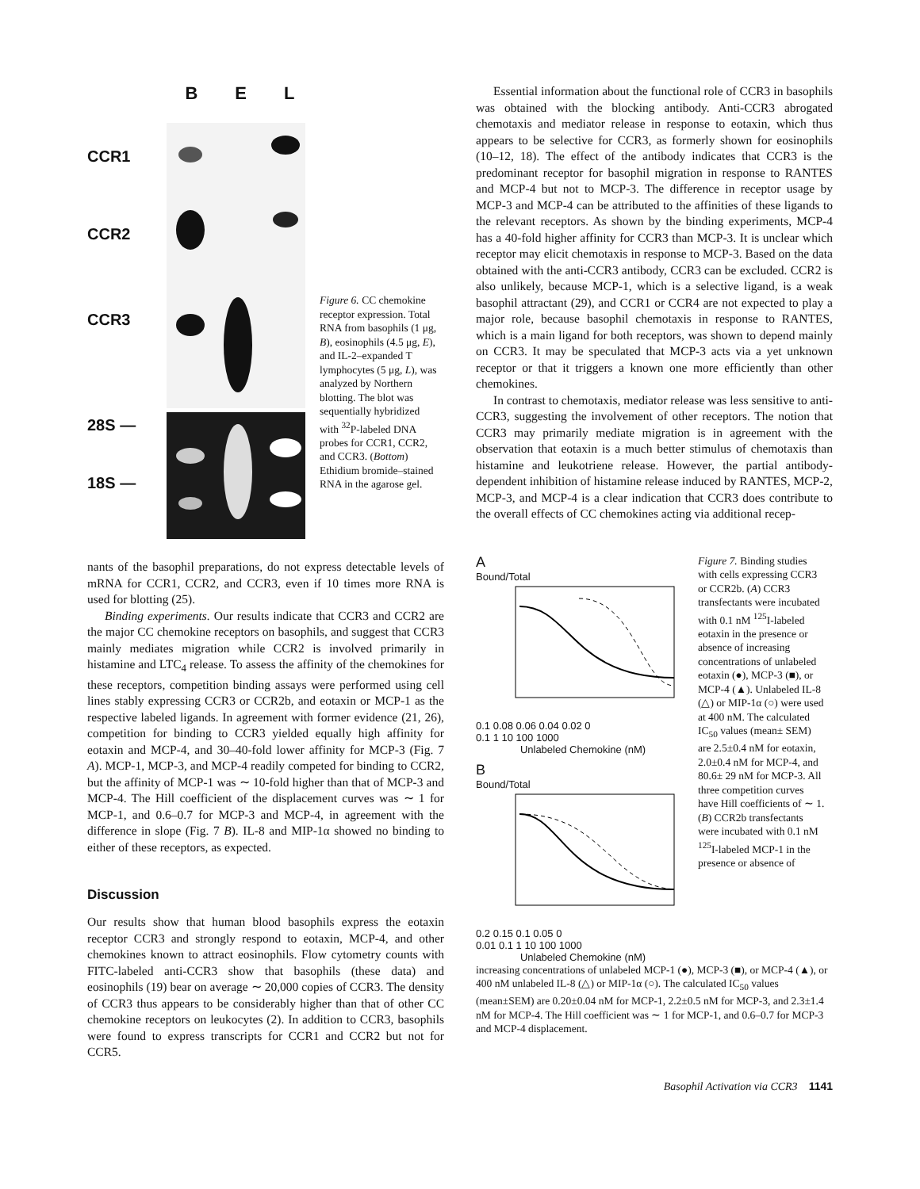B E L
CCR1
CCR2
CCR3
28S —
18S —
Figure 6. CC chemokine receptor expression. Total RNA from basophils (1 μg, B), eosinophils (4.5 μg, E), and IL-2–expanded T lymphocytes (5 μg, L), was analyzed by Northern blotting. The blot was sequentially hybridized with <sup>32</sup>P-labeled DNA probes for CCR1, CCR2, and CCR3. (Bottom) Ethidium bromide–stained RNA in the agarose gel.
nants of the basophil preparations, do not express detectable levels of mRNA for CCR1, CCR2, and CCR3, even if 10 times more RNA is used for blotting (25).
Binding experiments. Our results indicate that CCR3 and CCR2 are the major CC chemokine receptors on basophils, and suggest that CCR3 mainly mediates migration while CCR2 is involved primarily in histamine and LTC<sub>4</sub> release. To assess the affinity of the chemokines for these receptors, competition binding assays were performed using cell lines stably expressing CCR3 or CCR2b, and eotaxin or MCP-1 as the respective labeled ligands. In agreement with former evidence (21, 26), competition for binding to CCR3 yielded equally high affinity for eotaxin and MCP-4, and 30–40-fold lower affinity for MCP-3 (Fig. 7 A). MCP-1, MCP-3, and MCP-4 readily competed for binding to CCR2, but the affinity of MCP-1 was ∼ 10-fold higher than that of MCP-3 and MCP-4. The Hill coefficient of the displacement curves was ∼ 1 for MCP-1, and 0.6–0.7 for MCP-3 and MCP-4, in agreement with the difference in slope (Fig. 7 B). IL-8 and MIP-1α showed no binding to either of these receptors, as expected.
Discussion
Our results show that human blood basophils express the eotaxin receptor CCR3 and strongly respond to eotaxin, MCP-4, and other chemokines known to attract eosinophils. Flow cytometry counts with FITC-labeled anti-CCR3 show that basophils (these data) and eosinophils (19) bear on average ∼ 20,000 copies of CCR3. The density of CCR3 thus appears to be considerably higher than that of other CC chemokine receptors on leukocytes (2). In addition to CCR3, basophils were found to express transcripts for CCR1 and CCR2 but not for CCR5.
Essential information about the functional role of CCR3 in basophils was obtained with the blocking antibody. Anti-CCR3 abrogated chemotaxis and mediator release in response to eotaxin, which thus appears to be selective for CCR3, as formerly shown for eosinophils (10–12, 18). The effect of the antibody indicates that CCR3 is the predominant receptor for basophil migration in response to RANTES and MCP-4 but not to MCP-3. The difference in receptor usage by MCP-3 and MCP-4 can be attributed to the affinities of these ligands to the relevant receptors. As shown by the binding experiments, MCP-4 has a 40-fold higher affinity for CCR3 than MCP-3. It is unclear which receptor may elicit chemotaxis in response to MCP-3. Based on the data obtained with the anti-CCR3 antibody, CCR3 can be excluded. CCR2 is also unlikely, because MCP-1, which is a selective ligand, is a weak basophil attractant (29), and CCR1 or CCR4 are not expected to play a major role, because basophil chemotaxis in response to RANTES, which is a main ligand for both receptors, was shown to depend mainly on CCR3. It may be speculated that MCP-3 acts via a yet unknown receptor or that it triggers a known one more efficiently than other chemokines.
In contrast to chemotaxis, mediator release was less sensitive to anti-CCR3, suggesting the involvement of other receptors. The notion that CCR3 may primarily mediate migration is in agreement with the observation that eotaxin is a much better stimulus of chemotaxis than histamine and leukotriene release. However, the partial antibody-dependent inhibition of histamine release induced by RANTES, MCP-2, MCP-3, and MCP-4 is a clear indication that CCR3 does contribute to the overall effects of CC chemokines acting via additional recep-
A
Bound/Total
0.1 0.08 0.06 0.04 0.02 0
0.1 1 10 100 1000
Unlabeled Chemokine (nM)
B
Bound/Total
0.2 0.15 0.1 0.05 0
0.01 0.1 1 10 100 1000
Unlabeled Chemokine (nM)
Figure 7. Binding studies with cells expressing CCR3 or CCR2b. (A) CCR3 transfectants were incubated with 0.1 nM <sup>125</sup>I-labeled eotaxin in the presence or absence of increasing concentrations of unlabeled eotaxin (●), MCP-3 (■), or MCP-4 (▲). Unlabeled IL-8 (△) or MIP-1α (○) were used at 400 nM. The calculated IC<sub>50</sub> values (mean± SEM) are 2.5±0.4 nM for eotaxin, 2.0±0.4 nM for MCP-4, and 80.6± 29 nM for MCP-3. All three competition curves have Hill coefficients of ∼ 1. (B) CCR2b transfectants were incubated with 0.1 nM <sup>125</sup>I-labeled MCP-1 in the presence or absence of
increasing concentrations of unlabeled MCP-1 (●), MCP-3 (■), or MCP-4 (▲), or 400 nM unlabeled IL-8 (△) or MIP-1α (○). The calculated IC<sub>50</sub> values (mean±SEM) are 0.20±0.04 nM for MCP-1, 2.2±0.5 nM for MCP-3, and 2.3±1.4 nM for MCP-4. The Hill coefficient was ∼ 1 for MCP-1, and 0.6–0.7 for MCP-3 and MCP-4 displacement.
Basophil Activation via CCR3 1141